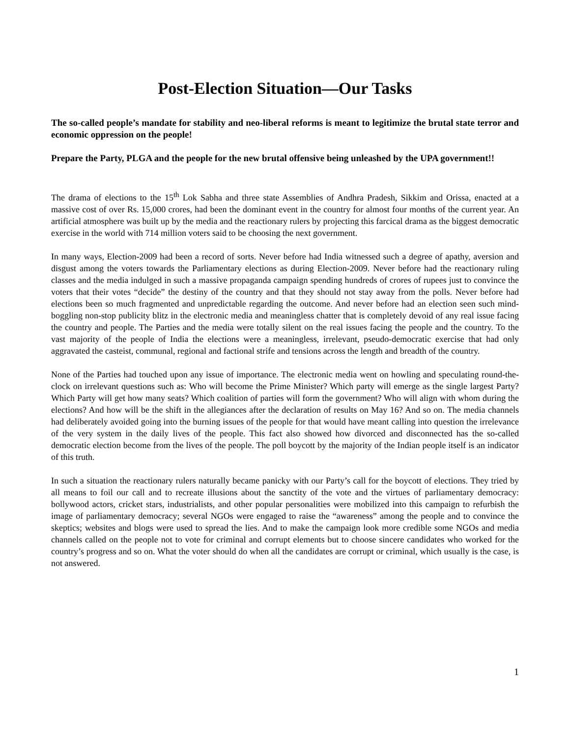Post-Election Situation—Our Tasks
The so-called people’s mandate for stability and neo-liberal reforms is meant to legitimize the brutal state terror and economic oppression on the people!
Prepare the Party, PLGA and the people for the new brutal offensive being unleashed by the UPA government!!
The drama of elections to the 15<sup>th</sup> Lok Sabha and three state Assemblies of Andhra Pradesh, Sikkim and Orissa, enacted at a massive cost of over Rs. 15,000 crores, had been the dominant event in the country for almost four months of the current year. An artificial atmosphere was built up by the media and the reactionary rulers by projecting this farcical drama as the biggest democratic exercise in the world with 714 million voters said to be choosing the next government.
In many ways, Election-2009 had been a record of sorts. Never before had India witnessed such a degree of apathy, aversion and disgust among the voters towards the Parliamentary elections as during Election-2009. Never before had the reactionary ruling classes and the media indulged in such a massive propaganda campaign spending hundreds of crores of rupees just to convince the voters that their votes “decide” the destiny of the country and that they should not stay away from the polls. Never before had elections been so much fragmented and unpredictable regarding the outcome. And never before had an election seen such mind-boggling non-stop publicity blitz in the electronic media and meaningless chatter that is completely devoid of any real issue facing the country and people. The Parties and the media were totally silent on the real issues facing the people and the country. To the vast majority of the people of India the elections were a meaningless, irrelevant, pseudo-democratic exercise that had only aggravated the casteist, communal, regional and factional strife and tensions across the length and breadth of the country.
None of the Parties had touched upon any issue of importance. The electronic media went on howling and speculating round-the-clock on irrelevant questions such as: Who will become the Prime Minister? Which party will emerge as the single largest Party? Which Party will get how many seats? Which coalition of parties will form the government? Who will align with whom during the elections? And how will be the shift in the allegiances after the declaration of results on May 16? And so on. The media channels had deliberately avoided going into the burning issues of the people for that would have meant calling into question the irrelevance of the very system in the daily lives of the people. This fact also showed how divorced and disconnected has the so-called democratic election become from the lives of the people. The poll boycott by the majority of the Indian people itself is an indicator of this truth.
In such a situation the reactionary rulers naturally became panicky with our Party’s call for the boycott of elections. They tried by all means to foil our call and to recreate illusions about the sanctity of the vote and the virtues of parliamentary democracy: bollywood actors, cricket stars, industrialists, and other popular personalities were mobilized into this campaign to refurbish the image of parliamentary democracy; several NGOs were engaged to raise the “awareness” among the people and to convince the skeptics; websites and blogs were used to spread the lies. And to make the campaign look more credible some NGOs and media channels called on the people not to vote for criminal and corrupt elements but to choose sincere candidates who worked for the country’s progress and so on. What the voter should do when all the candidates are corrupt or criminal, which usually is the case, is not answered.
1